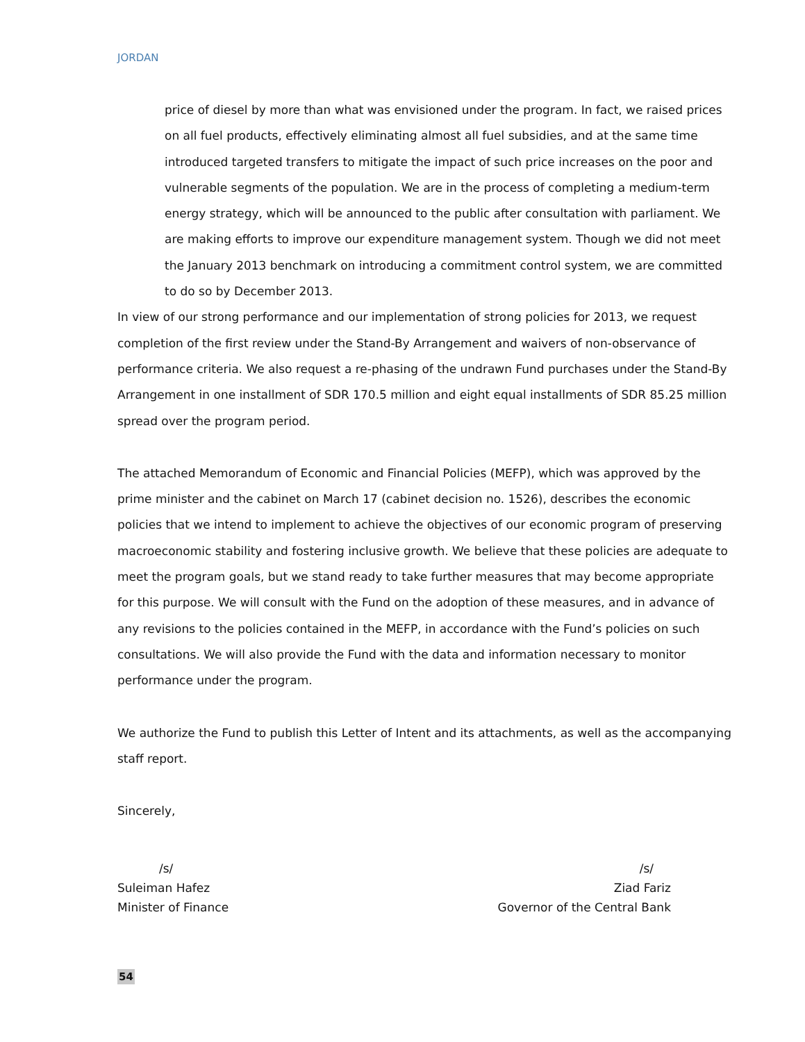JORDAN
price of diesel by more than what was envisioned under the program. In fact, we raised prices on all fuel products, effectively eliminating almost all fuel subsidies, and at the same time introduced targeted transfers to mitigate the impact of such price increases on the poor and vulnerable segments of the population. We are in the process of completing a medium-term energy strategy, which will be announced to the public after consultation with parliament. We are making efforts to improve our expenditure management system. Though we did not meet the January 2013 benchmark on introducing a commitment control system, we are committed to do so by December 2013.
In view of our strong performance and our implementation of strong policies for 2013, we request completion of the first review under the Stand-By Arrangement and waivers of non-observance of performance criteria. We also request a re-phasing of the undrawn Fund purchases under the Stand-By Arrangement in one installment of SDR 170.5 million and eight equal installments of SDR 85.25 million spread over the program period.
The attached Memorandum of Economic and Financial Policies (MEFP), which was approved by the prime minister and the cabinet on March 17 (cabinet decision no. 1526), describes the economic policies that we intend to implement to achieve the objectives of our economic program of preserving macroeconomic stability and fostering inclusive growth. We believe that these policies are adequate to meet the program goals, but we stand ready to take further measures that may become appropriate for this purpose. We will consult with the Fund on the adoption of these measures, and in advance of any revisions to the policies contained in the MEFP, in accordance with the Fund’s policies on such consultations. We will also provide the Fund with the data and information necessary to monitor performance under the program.
We authorize the Fund to publish this Letter of Intent and its attachments, as well as the accompanying staff report.
Sincerely,
/s/
Suleiman Hafez
Minister of Finance
/s/
Ziad Fariz
Governor of the Central Bank
54